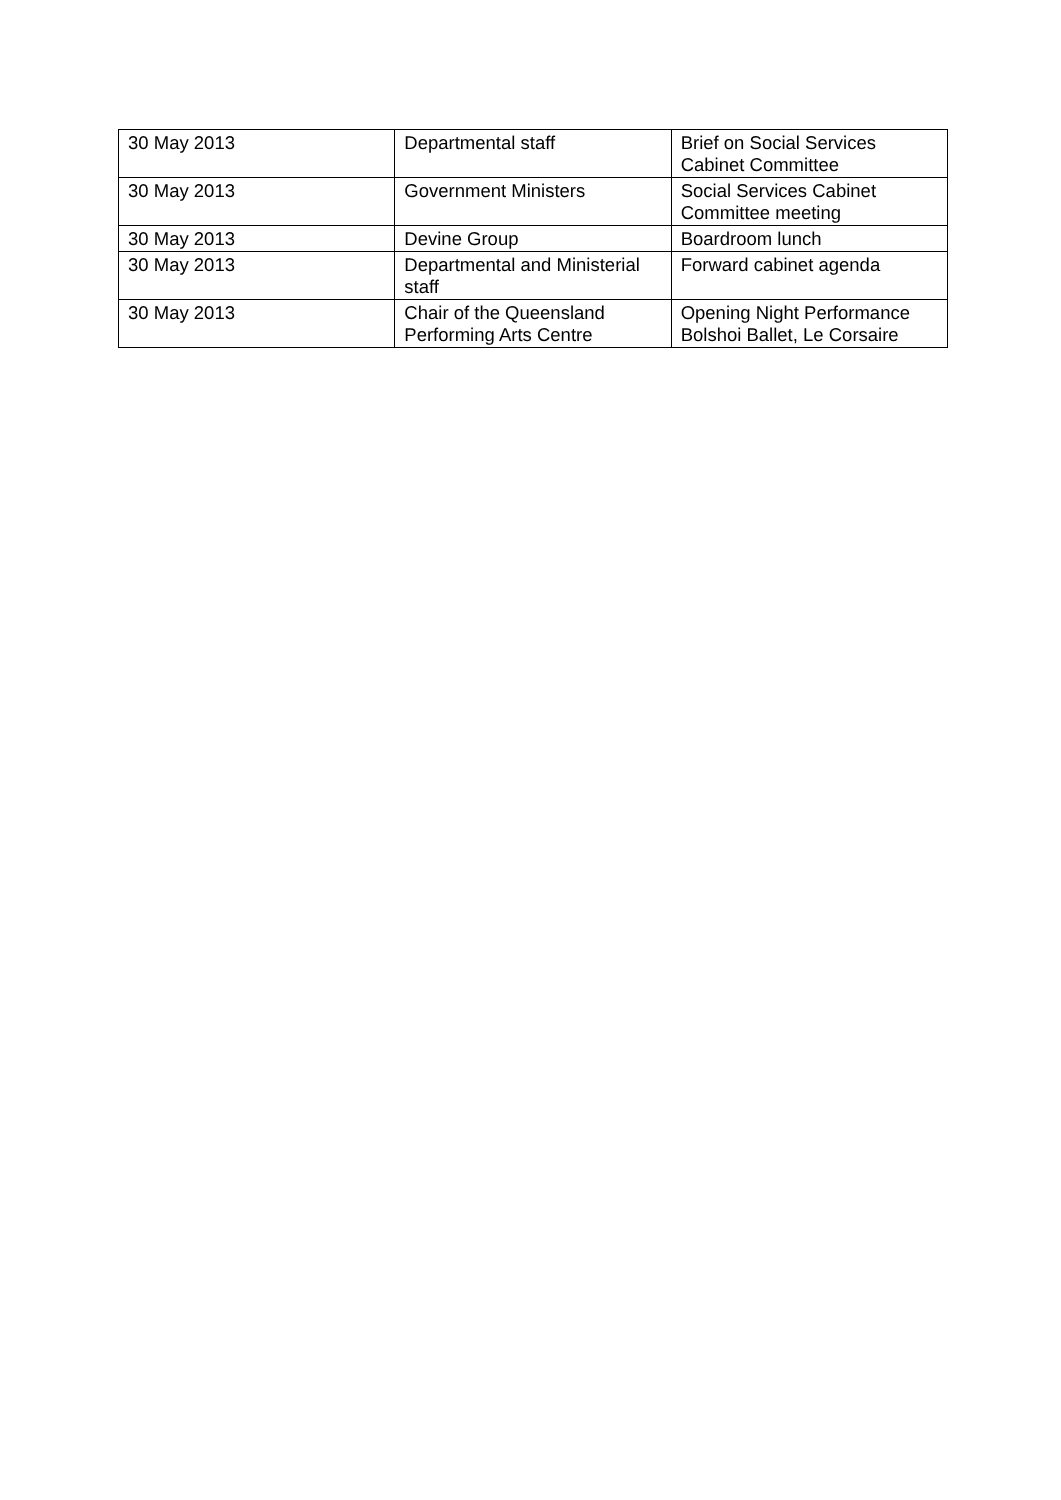| 30 May 2013 | Departmental staff | Brief on Social Services Cabinet Committee |
| 30 May 2013 | Government Ministers | Social Services Cabinet Committee meeting |
| 30 May 2013 | Devine Group | Boardroom lunch |
| 30 May 2013 | Departmental and Ministerial staff | Forward cabinet agenda |
| 30 May 2013 | Chair of the Queensland Performing Arts Centre | Opening Night Performance Bolshoi Ballet, Le Corsaire |